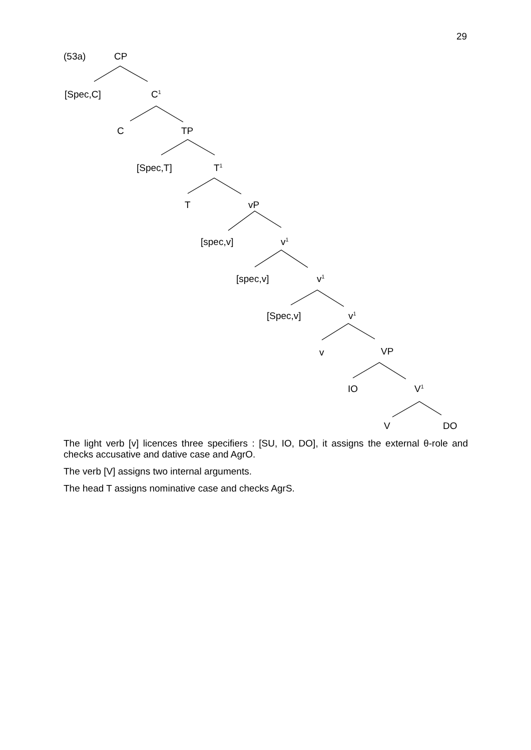29
(53a) CP
[Spec,C] C<sup>1</sup>
C TP
[Spec,T] T<sup>1</sup>
T vP
[spec,v] v<sup>1</sup>
[spec,v] v<sup>1</sup>
[Spec,v] v<sup>1</sup>
v VP
IO V<sup>1</sup>
V DO
The light verb [v] licences three specifiers : [SU, IO, DO], it assigns the external θ-role and checks accusative and dative case and AgrO.
The verb [V] assigns two internal arguments.
The head T assigns nominative case and checks AgrS.